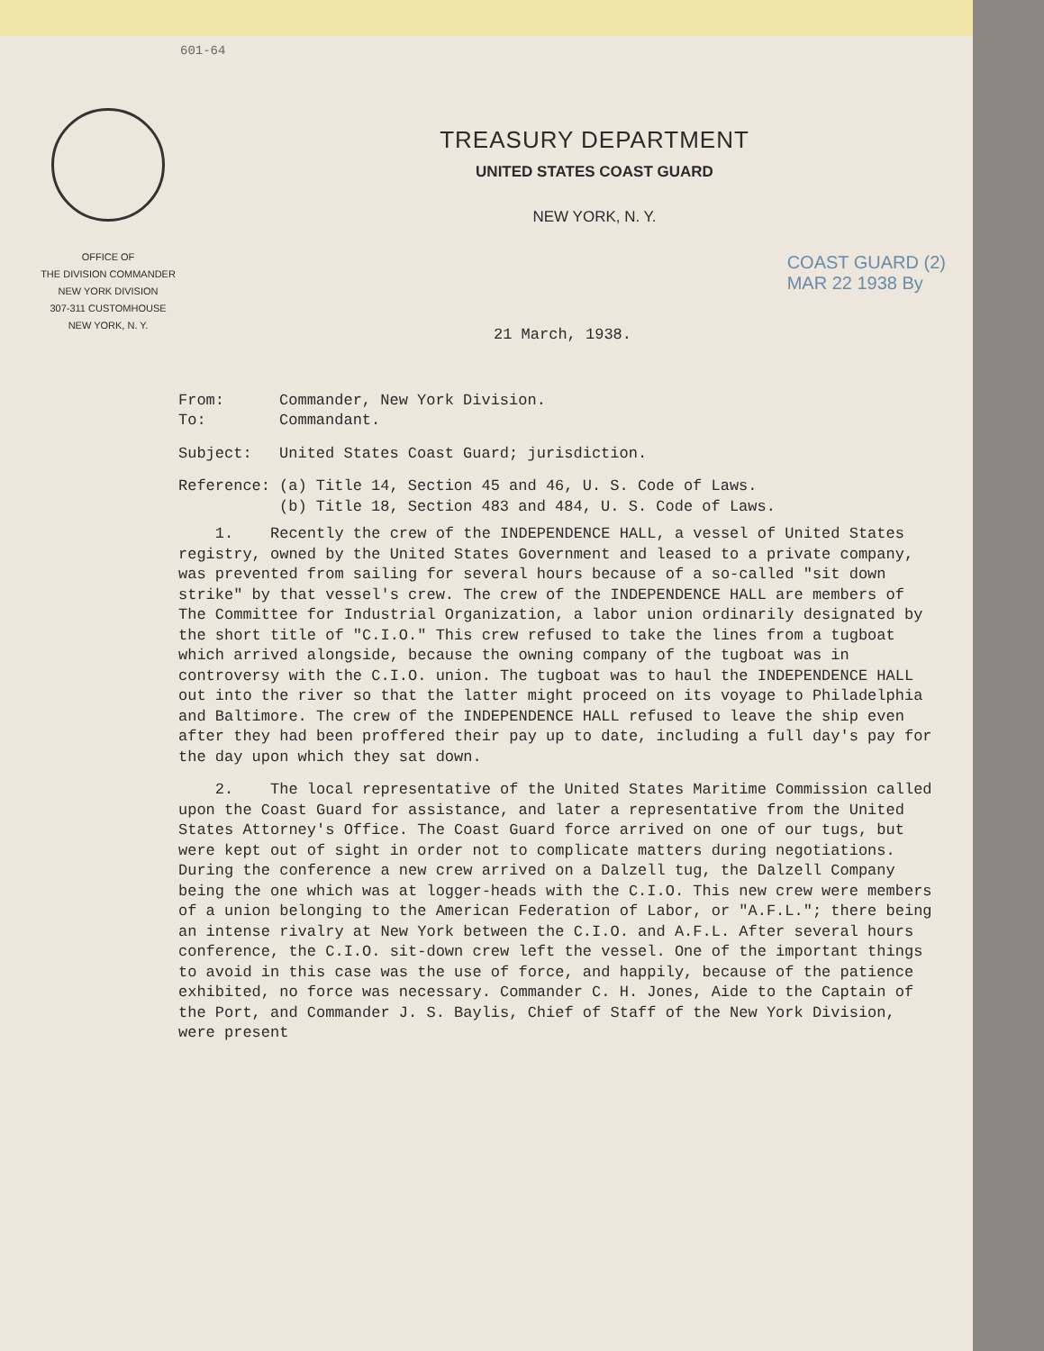601-64
OFFICE OF
THE DIVISION COMMANDER
NEW YORK DIVISION
307-311 CUSTOMHOUSE
NEW YORK, N. Y.
TREASURY DEPARTMENT
UNITED STATES COAST GUARD
NEW YORK, N. Y.
COAST GUARD (2)
MAR 22 1938 By
21 March, 1938.
| From: | Commander, New York Division. |
| To: | Commandant. |
| Subject: | United States Coast Guard; jurisdiction. |
| Reference: | (a) Title 14, Section 45 and 46, U. S. Code of Laws. (b) Title 18, Section 483 and 484, U. S. Code of Laws. |
1. Recently the crew of the INDEPENDENCE HALL, a vessel of United States registry, owned by the United States Government and leased to a private company, was prevented from sailing for several hours because of a so-called "sit down strike" by that vessel's crew. The crew of the INDEPENDENCE HALL are members of The Committee for Industrial Organization, a labor union ordinarily designated by the short title of "C.I.O." This crew refused to take the lines from a tugboat which arrived alongside, because the owning company of the tugboat was in controversy with the C.I.O. union. The tugboat was to haul the INDEPENDENCE HALL out into the river so that the latter might proceed on its voyage to Philadelphia and Baltimore. The crew of the INDEPENDENCE HALL refused to leave the ship even after they had been proffered their pay up to date, including a full day's pay for the day upon which they sat down.
2. The local representative of the United States Maritime Commission called upon the Coast Guard for assistance, and later a representative from the United States Attorney's Office. The Coast Guard force arrived on one of our tugs, but were kept out of sight in order not to complicate matters during negotiations. During the conference a new crew arrived on a Dalzell tug, the Dalzell Company being the one which was at logger-heads with the C.I.O. This new crew were members of a union belonging to the American Federation of Labor, or "A.F.L."; there being an intense rivalry at New York between the C.I.O. and A.F.L. After several hours conference, the C.I.O. sit-down crew left the vessel. One of the important things to avoid in this case was the use of force, and happily, because of the patience exhibited, no force was necessary. Commander C. H. Jones, Aide to the Captain of the Port, and Commander J. S. Baylis, Chief of Staff of the New York Division, were present